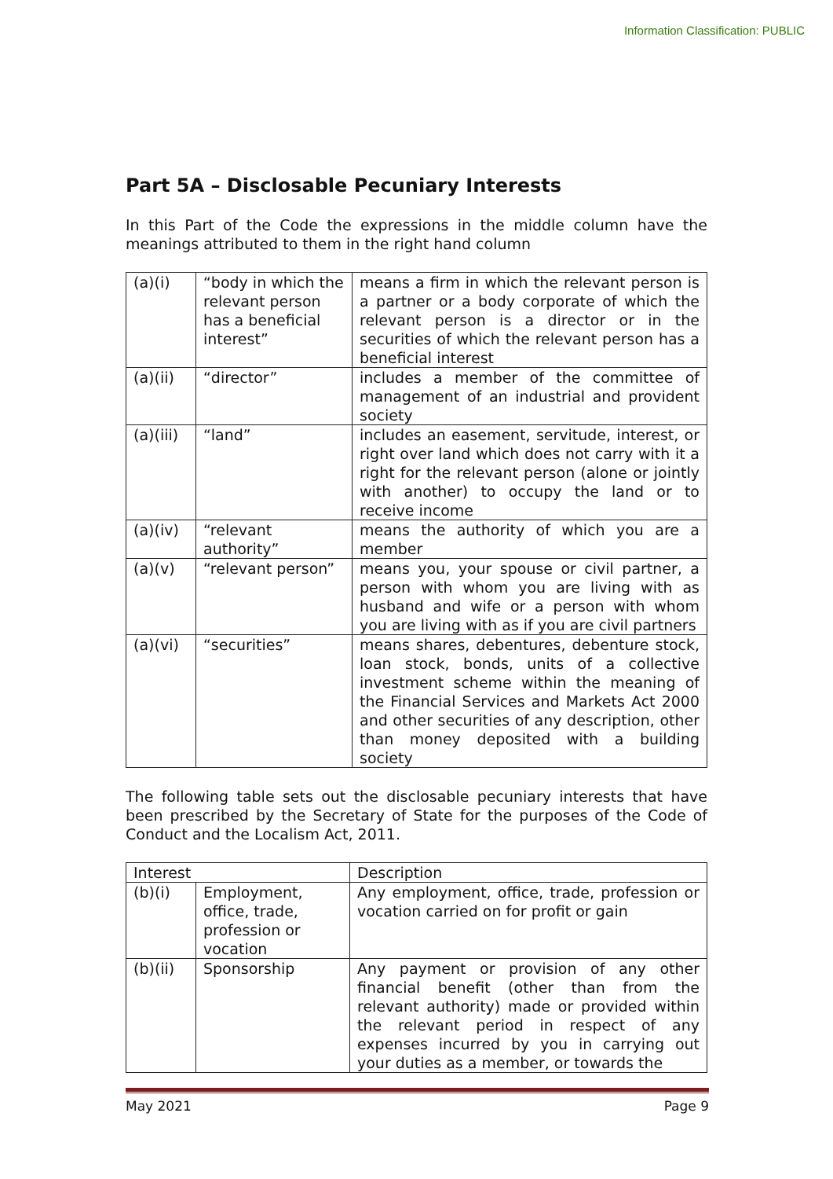Information Classification: PUBLIC
Part 5A – Disclosable Pecuniary Interests
In this Part of the Code the expressions in the middle column have the meanings attributed to them in the right hand column
| (a)(i) | “body in which the relevant person has a beneficial interest” | means a firm in which the relevant person is a partner or a body corporate of which the relevant person is a director or in the securities of which the relevant person has a beneficial interest |
| (a)(ii) | “director” | includes a member of the committee of management of an industrial and provident society |
| (a)(iii) | “land” | includes an easement, servitude, interest, or right over land which does not carry with it a right for the relevant person (alone or jointly with another) to occupy the land or to receive income |
| (a)(iv) | “relevant authority” | means the authority of which you are a member |
| (a)(v) | “relevant person” | means you, your spouse or civil partner, a person with whom you are living with as husband and wife or a person with whom you are living with as if you are civil partners |
| (a)(vi) | “securities” | means shares, debentures, debenture stock, loan stock, bonds, units of a collective investment scheme within the meaning of the Financial Services and Markets Act 2000 and other securities of any description, other than money deposited with a building society |
The following table sets out the disclosable pecuniary interests that have been prescribed by the Secretary of State for the purposes of the Code of Conduct and the Localism Act, 2011.
| Interest | | Description |
| --- | --- | --- |
| (b)(i) | Employment, office, trade, profession or vocation | Any employment, office, trade, profession or vocation carried on for profit or gain |
| (b)(ii) | Sponsorship | Any payment or provision of any other financial benefit (other than from the relevant authority) made or provided within the relevant period in respect of any expenses incurred by you in carrying out your duties as a member, or towards the |
May 2021 Page 9